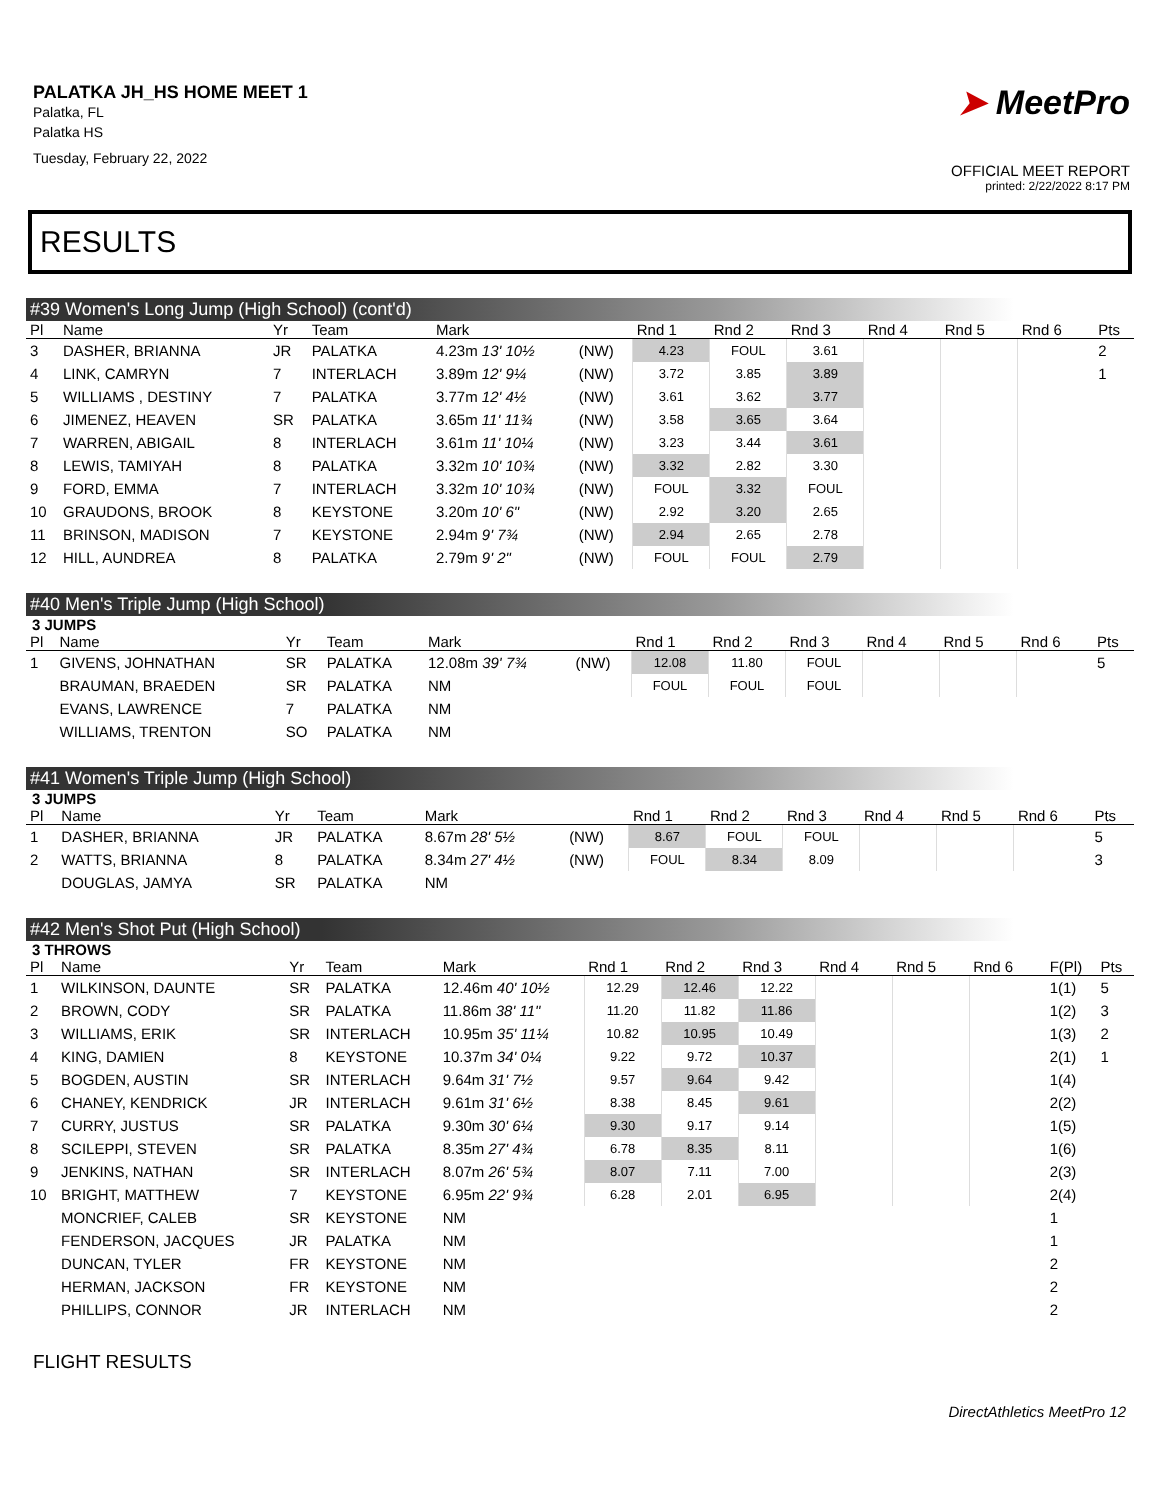PALATKA JH_HS HOME MEET 1
Palatka, FL
Palatka HS
Tuesday, February 22, 2022
➤ MeetPro
OFFICIAL MEET REPORT
printed: 2/22/2022 8:17 PM
RESULTS
#39 Women's Long Jump (High School) (cont'd)
| Pl | Name | Yr | Team | Mark | | Rnd 1 | Rnd 2 | Rnd 3 | Rnd 4 | Rnd 5 | Rnd 6 | Pts |
| --- | --- | --- | --- | --- | --- | --- | --- | --- | --- | --- | --- | --- |
| 3 | DASHER, BRIANNA | JR | PALATKA | 4.23m 13' 10½ | (NW) | 4.23 | FOUL | 3.61 | | | | 2 |
| 4 | LINK, CAMRYN | 7 | INTERLACH | 3.89m 12' 9¼ | (NW) | 3.72 | 3.85 | 3.89 | | | | 1 |
| 5 | WILLIAMS , DESTINY | 7 | PALATKA | 3.77m 12' 4½ | (NW) | 3.61 | 3.62 | 3.77 | | | | |
| 6 | JIMENEZ, HEAVEN | SR | PALATKA | 3.65m 11' 11¾ | (NW) | 3.58 | 3.65 | 3.64 | | | | |
| 7 | WARREN, ABIGAIL | 8 | INTERLACH | 3.61m 11' 10¼ | (NW) | 3.23 | 3.44 | 3.61 | | | | |
| 8 | LEWIS, TAMIYAH | 8 | PALATKA | 3.32m 10' 10¾ | (NW) | 3.32 | 2.82 | 3.30 | | | | |
| 9 | FORD, EMMA | 7 | INTERLACH | 3.32m 10' 10¾ | (NW) | FOUL | 3.32 | FOUL | | | | |
| 10 | GRAUDONS, BROOK | 8 | KEYSTONE | 3.20m 10' 6" | (NW) | 2.92 | 3.20 | 2.65 | | | | |
| 11 | BRINSON, MADISON | 7 | KEYSTONE | 2.94m 9' 7¾ | (NW) | 2.94 | 2.65 | 2.78 | | | | |
| 12 | HILL, AUNDREA | 8 | PALATKA | 2.79m 9' 2" | (NW) | FOUL | FOUL | 2.79 | | | | |
#40 Men's Triple Jump (High School)
3 JUMPS
| Pl | Name | Yr | Team | Mark | | Rnd 1 | Rnd 2 | Rnd 3 | Rnd 4 | Rnd 5 | Rnd 6 | Pts |
| --- | --- | --- | --- | --- | --- | --- | --- | --- | --- | --- | --- | --- |
| 1 | GIVENS, JOHNATHAN | SR | PALATKA | 12.08m 39' 7¾ | (NW) | 12.08 | 11.80 | FOUL | | | | 5 |
| | BRAUMAN, BRAEDEN | SR | PALATKA | NM | | FOUL | FOUL | FOUL | | | | |
| | EVANS, LAWRENCE | 7 | PALATKA | NM | | | | | | | | |
| | WILLIAMS, TRENTON | SO | PALATKA | NM | | | | | | | | |
#41 Women's Triple Jump (High School)
3 JUMPS
| Pl | Name | Yr | Team | Mark | | Rnd 1 | Rnd 2 | Rnd 3 | Rnd 4 | Rnd 5 | Rnd 6 | Pts |
| --- | --- | --- | --- | --- | --- | --- | --- | --- | --- | --- | --- | --- |
| 1 | DASHER, BRIANNA | JR | PALATKA | 8.67m 28' 5½ | (NW) | 8.67 | FOUL | FOUL | | | | 5 |
| 2 | WATTS, BRIANNA | 8 | PALATKA | 8.34m 27' 4½ | (NW) | FOUL | 8.34 | 8.09 | | | | 3 |
| | DOUGLAS, JAMYA | SR | PALATKA | NM | | | | | | | | |
#42 Men's Shot Put (High School)
3 THROWS
| Pl | Name | Yr | Team | Mark | Rnd 1 | Rnd 2 | Rnd 3 | Rnd 4 | Rnd 5 | Rnd 6 | F(Pl) | Pts |
| --- | --- | --- | --- | --- | --- | --- | --- | --- | --- | --- | --- | --- |
| 1 | WILKINSON, DAUNTE | SR | PALATKA | 12.46m 40' 10½ | 12.29 | 12.46 | 12.22 | | | | 1(1) | 5 |
| 2 | BROWN, CODY | SR | PALATKA | 11.86m 38' 11" | 11.20 | 11.82 | 11.86 | | | | 1(2) | 3 |
| 3 | WILLIAMS, ERIK | SR | INTERLACH | 10.95m 35' 11¼ | 10.82 | 10.95 | 10.49 | | | | 1(3) | 2 |
| 4 | KING, DAMIEN | 8 | KEYSTONE | 10.37m 34' 0¼ | 9.22 | 9.72 | 10.37 | | | | 2(1) | 1 |
| 5 | BOGDEN, AUSTIN | SR | INTERLACH | 9.64m 31' 7½ | 9.57 | 9.64 | 9.42 | | | | 1(4) | |
| 6 | CHANEY, KENDRICK | JR | INTERLACH | 9.61m 31' 6½ | 8.38 | 8.45 | 9.61 | | | | 2(2) | |
| 7 | CURRY, JUSTUS | SR | PALATKA | 9.30m 30' 6¼ | 9.30 | 9.17 | 9.14 | | | | 1(5) | |
| 8 | SCILEPPI, STEVEN | SR | PALATKA | 8.35m 27' 4¾ | 6.78 | 8.35 | 8.11 | | | | 1(6) | |
| 9 | JENKINS, NATHAN | SR | INTERLACH | 8.07m 26' 5¾ | 8.07 | 7.11 | 7.00 | | | | 2(3) | |
| 10 | BRIGHT, MATTHEW | 7 | KEYSTONE | 6.95m 22' 9¾ | 6.28 | 2.01 | 6.95 | | | | 2(4) | |
| | MONCRIEF, CALEB | SR | KEYSTONE | NM | | | | | | | 1 | |
| | FENDERSON, JACQUES | JR | PALATKA | NM | | | | | | | 1 | |
| | DUNCAN, TYLER | FR | KEYSTONE | NM | | | | | | | 2 | |
| | HERMAN, JACKSON | FR | KEYSTONE | NM | | | | | | | 2 | |
| | PHILLIPS, CONNOR | JR | INTERLACH | NM | | | | | | | 2 | |
FLIGHT RESULTS
DirectAthletics MeetPro 12